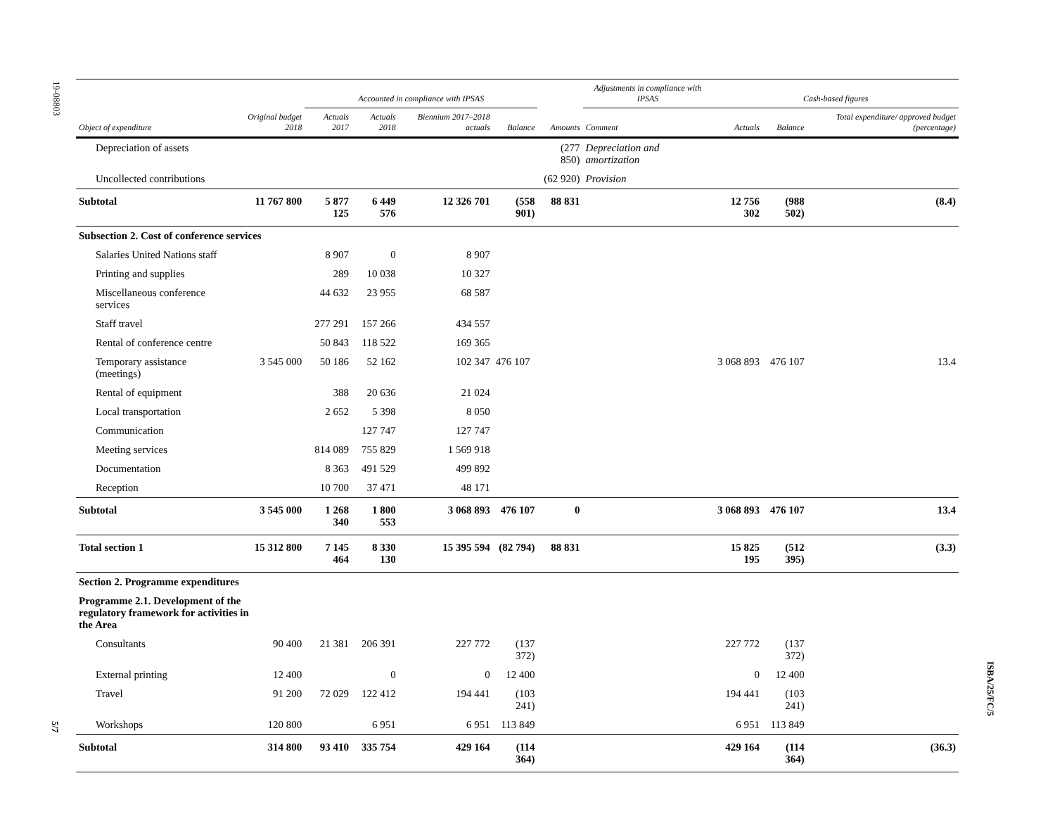19-08803
5/7
ISBA/25/FC/5
| | | Accounted in compliance with IPSAS | | | | | Adjustments in compliance with IPSAS | | Cash-based figures | | |
| --- | --- | --- | --- | --- | --- | --- | --- | --- | --- | --- | --- |
| Object of expenditure | Original budget 2018 | Actuals 2017 | Actuals 2018 | Biennium 2017–2018 actuals | Balance | Amounts | Comment | | Actuals | Balance | Total expenditure/ approved budget (percentage) |
| Depreciation of assets | | | | | | (277 850) | Depreciation and amortization | | | | |
| Uncollected contributions | | | | | | (62 920) | Provision | | | | |
| Subtotal | 11 767 800 | 5 877 125 | 6 449 576 | 12 326 701 | (558 901) | 88 831 | | | 12 756 302 | (988 502) | (8.4) |
| Subsection 2. Cost of conference services | | | | | | | | | | | |
| Salaries United Nations staff | | 8 907 | 0 | 8 907 | | | | | | | |
| Printing and supplies | | 289 | 10 038 | 10 327 | | | | | | | |
| Miscellaneous conference services | | 44 632 | 23 955 | 68 587 | | | | | | | |
| Staff travel | | 277 291 | 157 266 | 434 557 | | | | | | | |
| Rental of conference centre | | 50 843 | 118 522 | 169 365 | | | | | | | |
| Temporary assistance (meetings) | 3 545 000 | 50 186 | 52 162 | 102 347 | 476 107 | | | | 3 068 893 | 476 107 | 13.4 |
| Rental of equipment | | 388 | 20 636 | 21 024 | | | | | | | |
| Local transportation | | 2 652 | 5 398 | 8 050 | | | | | | | |
| Communication | | | 127 747 | 127 747 | | | | | | | |
| Meeting services | | 814 089 | 755 829 | 1 569 918 | | | | | | | |
| Documentation | | 8 363 | 491 529 | 499 892 | | | | | | | |
| Reception | | 10 700 | 37 471 | 48 171 | | | | | | | |
| Subtotal | 3 545 000 | 1 268 340 | 1 800 553 | 3 068 893 | 476 107 | 0 | | | 3 068 893 | 476 107 | 13.4 |
| Total section 1 | 15 312 800 | 7 145 464 | 8 330 130 | 15 395 594 | (82 794) | 88 831 | | | 15 825 195 | (512 395) | (3.3) |
| Section 2. Programme expenditures | | | | | | | | | | | |
| Programme 2.1. Development of the regulatory framework for activities in the Area | | | | | | | | | | | |
| Consultants | 90 400 | 21 381 | 206 391 | 227 772 | (137 372) | | | | 227 772 | (137 372) | |
| External printing | 12 400 | | 0 | 0 | 12 400 | | | | 0 | 12 400 | |
| Travel | 91 200 | 72 029 | 122 412 | 194 441 | (103 241) | | | | 194 441 | (103 241) | |
| Workshops | 120 800 | | 6 951 | 6 951 | 113 849 | | | | 6 951 | 113 849 | |
| Subtotal | 314 800 | 93 410 | 335 754 | 429 164 | (114 364) | | | | 429 164 | (114 364) | (36.3) |